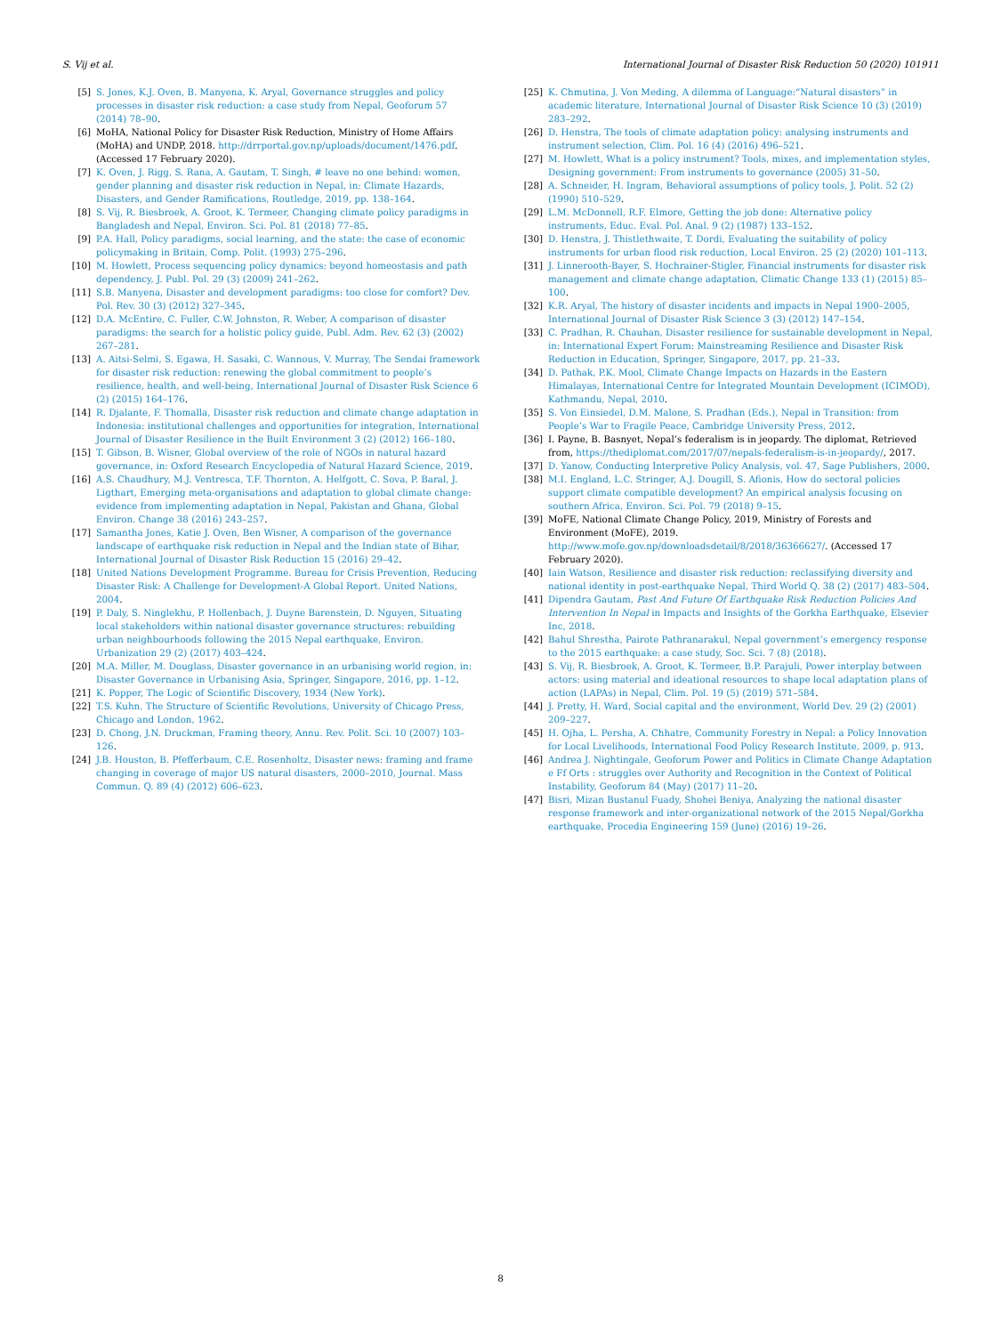S. Vij et al. International Journal of Disaster Risk Reduction 50 (2020) 101911
[5] S. Jones, K.J. Oven, B. Manyena, K. Aryal, Governance struggles and policy processes in disaster risk reduction: a case study from Nepal, Geoforum 57 (2014) 78–90.
[6] MoHA, National Policy for Disaster Risk Reduction, Ministry of Home Affairs (MoHA) and UNDP, 2018. http://drrportal.gov.np/uploads/document/1476.pdf. (Accessed 17 February 2020).
[7] K. Oven, J. Rigg, S. Rana, A. Gautam, T. Singh, # leave no one behind: women, gender planning and disaster risk reduction in Nepal, in: Climate Hazards, Disasters, and Gender Ramifications, Routledge, 2019, pp. 138–164.
[8] S. Vij, R. Biesbroek, A. Groot, K. Termeer, Changing climate policy paradigms in Bangladesh and Nepal, Environ. Sci. Pol. 81 (2018) 77–85.
[9] P.A. Hall, Policy paradigms, social learning, and the state: the case of economic policymaking in Britain, Comp. Polit. (1993) 275–296.
[10] M. Howlett, Process sequencing policy dynamics: beyond homeostasis and path dependency, J. Publ. Pol. 29 (3) (2009) 241–262.
[11] S.B. Manyena, Disaster and development paradigms: too close for comfort? Dev. Pol. Rev. 30 (3) (2012) 327–345.
[12] D.A. McEntire, C. Fuller, C.W. Johnston, R. Weber, A comparison of disaster paradigms: the search for a holistic policy guide, Publ. Adm. Rev. 62 (3) (2002) 267–281.
[13] A. Aitsi-Selmi, S. Egawa, H. Sasaki, C. Wannous, V. Murray, The Sendai framework for disaster risk reduction: renewing the global commitment to people’s resilience, health, and well-being, International Journal of Disaster Risk Science 6 (2) (2015) 164–176.
[14] R. Djalante, F. Thomalla, Disaster risk reduction and climate change adaptation in Indonesia: institutional challenges and opportunities for integration, International Journal of Disaster Resilience in the Built Environment 3 (2) (2012) 166–180.
[15] T. Gibson, B. Wisner, Global overview of the role of NGOs in natural hazard governance, in: Oxford Research Encyclopedia of Natural Hazard Science, 2019.
[16] A.S. Chaudhury, M.J. Ventresca, T.F. Thornton, A. Helfgott, C. Sova, P. Baral, J. Ligthart, Emerging meta-organisations and adaptation to global climate change: evidence from implementing adaptation in Nepal, Pakistan and Ghana, Global Environ. Change 38 (2016) 243–257.
[17] Samantha Jones, Katie J. Oven, Ben Wisner, A comparison of the governance landscape of earthquake risk reduction in Nepal and the Indian state of Bihar, International Journal of Disaster Risk Reduction 15 (2016) 29–42.
[18] United Nations Development Programme. Bureau for Crisis Prevention, Reducing Disaster Risk: A Challenge for Development-A Global Report. United Nations, 2004.
[19] P. Daly, S. Ninglekhu, P. Hollenbach, J. Duyne Barenstein, D. Nguyen, Situating local stakeholders within national disaster governance structures: rebuilding urban neighbourhoods following the 2015 Nepal earthquake, Environ. Urbanization 29 (2) (2017) 403–424.
[20] M.A. Miller, M. Douglass, Disaster governance in an urbanising world region, in: Disaster Governance in Urbanising Asia, Springer, Singapore, 2016, pp. 1–12.
[21] K. Popper, The Logic of Scientific Discovery, 1934 (New York).
[22] T.S. Kuhn, The Structure of Scientific Revolutions, University of Chicago Press, Chicago and London, 1962.
[23] D. Chong, J.N. Druckman, Framing theory, Annu. Rev. Polit. Sci. 10 (2007) 103–126.
[24] J.B. Houston, B. Pfefferbaum, C.E. Rosenholtz, Disaster news: framing and frame changing in coverage of major US natural disasters, 2000–2010, Journal. Mass Commun. Q. 89 (4) (2012) 606–623.
[25] K. Chmutina, J. Von Meding, A dilemma of Language:“Natural disasters” in academic literature, International Journal of Disaster Risk Science 10 (3) (2019) 283–292.
[26] D. Henstra, The tools of climate adaptation policy: analysing instruments and instrument selection, Clim. Pol. 16 (4) (2016) 496–521.
[27] M. Howlett, What is a policy instrument? Tools, mixes, and implementation styles, Designing government: From instruments to governance (2005) 31–50.
[28] A. Schneider, H. Ingram, Behavioral assumptions of policy tools, J. Polit. 52 (2) (1990) 510–529.
[29] L.M. McDonnell, R.F. Elmore, Getting the job done: Alternative policy instruments, Educ. Eval. Pol. Anal. 9 (2) (1987) 133–152.
[30] D. Henstra, J. Thistlethwaite, T. Dordi, Evaluating the suitability of policy instruments for urban flood risk reduction, Local Environ. 25 (2) (2020) 101–113.
[31] J. Linnerooth-Bayer, S. Hochrainer-Stigler, Financial instruments for disaster risk management and climate change adaptation, Climatic Change 133 (1) (2015) 85–100.
[32] K.R. Aryal, The history of disaster incidents and impacts in Nepal 1900–2005, International Journal of Disaster Risk Science 3 (3) (2012) 147–154.
[33] C. Pradhan, R. Chauhan, Disaster resilience for sustainable development in Nepal, in: International Expert Forum: Mainstreaming Resilience and Disaster Risk Reduction in Education, Springer, Singapore, 2017, pp. 21–33.
[34] D. Pathak, P.K. Mool, Climate Change Impacts on Hazards in the Eastern Himalayas, International Centre for Integrated Mountain Development (ICIMOD), Kathmandu, Nepal, 2010.
[35] S. Von Einsiedel, D.M. Malone, S. Pradhan (Eds.), Nepal in Transition: from People’s War to Fragile Peace, Cambridge University Press, 2012.
[36] I. Payne, B. Basnyet, Nepal’s federalism is in jeopardy. The diplomat, Retrieved from, https://thediplomat.com/2017/07/nepals-federalism-is-in-jeopardy/, 2017.
[37] D. Yanow, Conducting Interpretive Policy Analysis, vol. 47, Sage Publishers, 2000.
[38] M.I. England, L.C. Stringer, A.J. Dougill, S. Afionis, How do sectoral policies support climate compatible development? An empirical analysis focusing on southern Africa, Environ. Sci. Pol. 79 (2018) 9–15.
[39] MoFE, National Climate Change Policy, 2019, Ministry of Forests and Environment (MoFE), 2019. http://www.mofe.gov.np/downloadsdetail/8/2018/36366627/. (Accessed 17 February 2020).
[40] Iain Watson, Resilience and disaster risk reduction: reclassifying diversity and national identity in post-earthquake Nepal, Third World Q. 38 (2) (2017) 483–504.
[41] Dipendra Gautam, Past And Future Of Earthquake Risk Reduction Policies And Intervention In Nepal in Impacts and Insights of the Gorkha Earthquake, Elsevier Inc, 2018.
[42] Bahul Shrestha, Pairote Pathranarakul, Nepal government’s emergency response to the 2015 earthquake: a case study, Soc. Sci. 7 (8) (2018).
[43] S. Vij, R. Biesbroek, A. Groot, K. Termeer, B.P. Parajuli, Power interplay between actors: using material and ideational resources to shape local adaptation plans of action (LAPAs) in Nepal, Clim. Pol. 19 (5) (2019) 571–584.
[44] J. Pretty, H. Ward, Social capital and the environment, World Dev. 29 (2) (2001) 209–227.
[45] H. Ojha, L. Persha, A. Chhatre, Community Forestry in Nepal: a Policy Innovation for Local Livelihoods, International Food Policy Research Institute, 2009, p. 913.
[46] Andrea J. Nightingale, Geoforum Power and Politics in Climate Change Adaptation e Ff Orts : struggles over Authority and Recognition in the Context of Political Instability, Geoforum 84 (May) (2017) 11–20.
[47] Bisri, Mizan Bustanul Fuady, Shohei Beniya, Analyzing the national disaster response framework and inter-organizational network of the 2015 Nepal/Gorkha earthquake, Procedia Engineering 159 (June) (2016) 19–26.
8